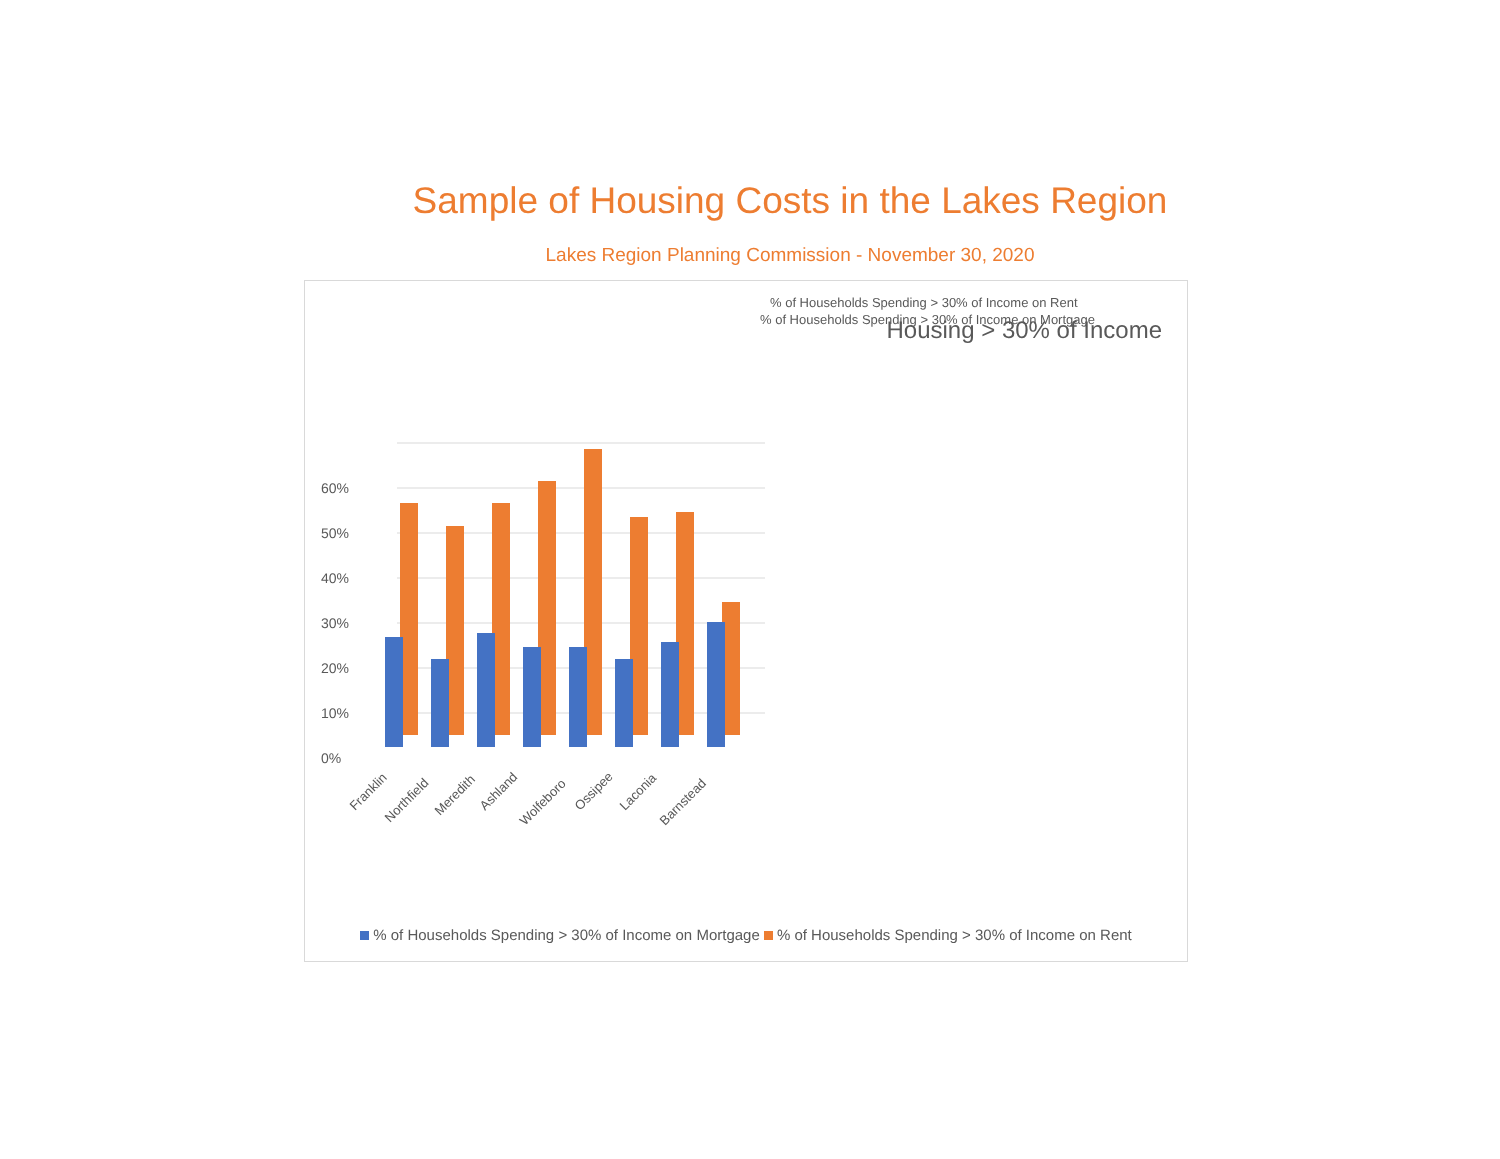Sample of Housing Costs in the Lakes Region
Lakes Region Planning Commission - November 30, 2020
Housing > 30% of Income
0%
10%
20%
30%
40%
50%
60%
Franklin
Northfield
Meredith
Ashland
Wolfeboro
Ossipee
Laconia
Barnstead
% of Households Spending > 30% of Income on Rent
% of Households Spending > 30% of Income on Mortgage
% of Households Spending > 30% of Income on Mortgage % of Households Spending > 30% of Income on Rent